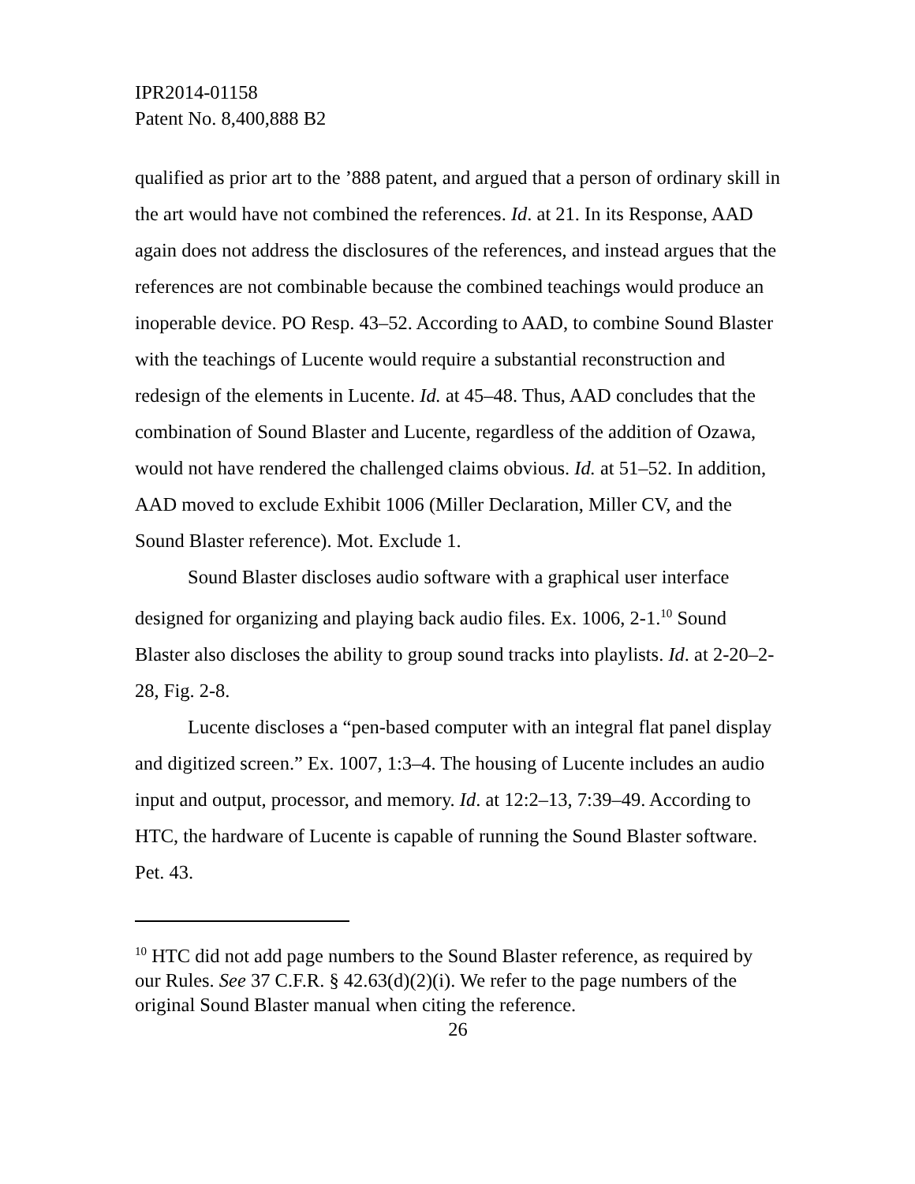IPR2014-01158
Patent No. 8,400,888 B2
qualified as prior art to the ’888 patent, and argued that a person of ordinary skill in the art would have not combined the references. Id. at 21. In its Response, AAD again does not address the disclosures of the references, and instead argues that the references are not combinable because the combined teachings would produce an inoperable device. PO Resp. 43–52. According to AAD, to combine Sound Blaster with the teachings of Lucente would require a substantial reconstruction and redesign of the elements in Lucente. Id. at 45–48. Thus, AAD concludes that the combination of Sound Blaster and Lucente, regardless of the addition of Ozawa, would not have rendered the challenged claims obvious. Id. at 51–52. In addition, AAD moved to exclude Exhibit 1006 (Miller Declaration, Miller CV, and the Sound Blaster reference). Mot. Exclude 1.
Sound Blaster discloses audio software with a graphical user interface designed for organizing and playing back audio files. Ex. 1006, 2-1.<sup>10</sup> Sound Blaster also discloses the ability to group sound tracks into playlists. Id. at 2-20–2-28, Fig. 2-8.
Lucente discloses a “pen-based computer with an integral flat panel display and digitized screen.” Ex. 1007, 1:3–4. The housing of Lucente includes an audio input and output, processor, and memory. Id. at 12:2–13, 7:39–49. According to HTC, the hardware of Lucente is capable of running the Sound Blaster software. Pet. 43.
<sup>10</sup> HTC did not add page numbers to the Sound Blaster reference, as required by our Rules. See 37 C.F.R. § 42.63(d)(2)(i). We refer to the page numbers of the original Sound Blaster manual when citing the reference.
26